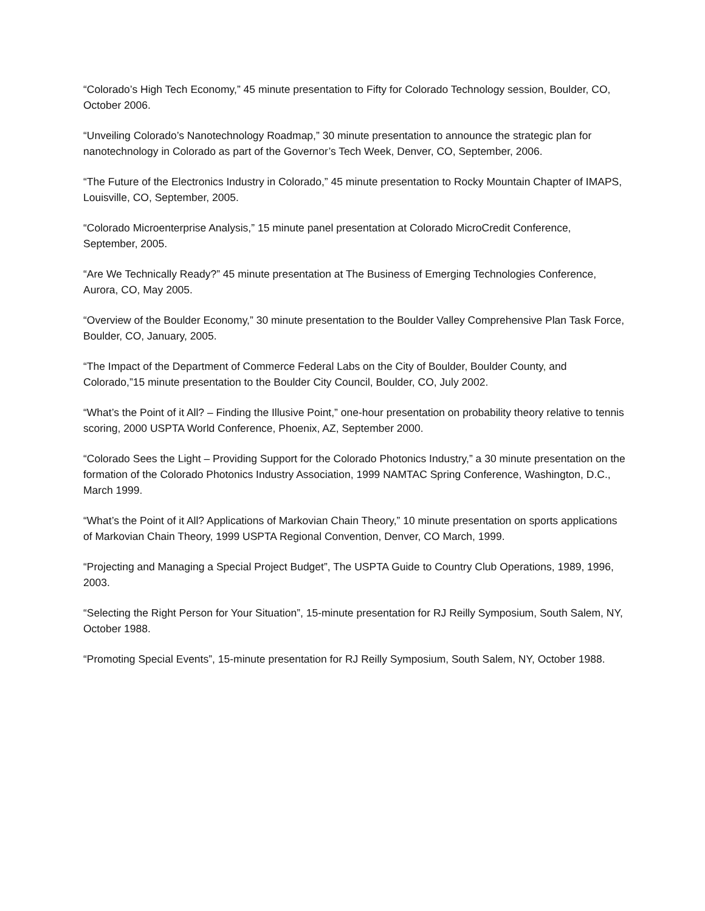“Colorado’s High Tech Economy,” 45 minute presentation to Fifty for Colorado Technology session, Boulder, CO, October 2006.
“Unveiling Colorado’s Nanotechnology Roadmap,” 30 minute presentation to announce the strategic plan for nanotechnology in Colorado as part of the Governor’s Tech Week, Denver, CO, September, 2006.
“The Future of the Electronics Industry in Colorado,” 45 minute presentation to Rocky Mountain Chapter of IMAPS, Louisville, CO, September, 2005.
“Colorado Microenterprise Analysis,” 15 minute panel presentation at Colorado MicroCredit Conference, September, 2005.
“Are We Technically Ready?” 45 minute presentation at The Business of Emerging Technologies Conference, Aurora, CO, May 2005.
“Overview of the Boulder Economy,” 30 minute presentation to the Boulder Valley Comprehensive Plan Task Force, Boulder, CO, January, 2005.
“The Impact of the Department of Commerce Federal Labs on the City of Boulder, Boulder County, and Colorado,”15 minute presentation to the Boulder City Council, Boulder, CO, July 2002.
“What’s the Point of it All? – Finding the Illusive Point,” one-hour presentation on probability theory relative to tennis scoring, 2000 USPTA World Conference, Phoenix, AZ, September 2000.
“Colorado Sees the Light – Providing Support for the Colorado Photonics Industry,” a 30 minute presentation on the formation of the Colorado Photonics Industry Association, 1999 NAMTAC Spring Conference, Washington, D.C., March 1999.
“What’s the Point of it All? Applications of Markovian Chain Theory,” 10 minute presentation on sports applications of Markovian Chain Theory, 1999 USPTA Regional Convention, Denver, CO March, 1999.
“Projecting and Managing a Special Project Budget”, The USPTA Guide to Country Club Operations, 1989, 1996, 2003.
“Selecting the Right Person for Your Situation”, 15-minute presentation for RJ Reilly Symposium, South Salem, NY, October 1988.
“Promoting Special Events”, 15-minute presentation for RJ Reilly Symposium, South Salem, NY, October 1988.